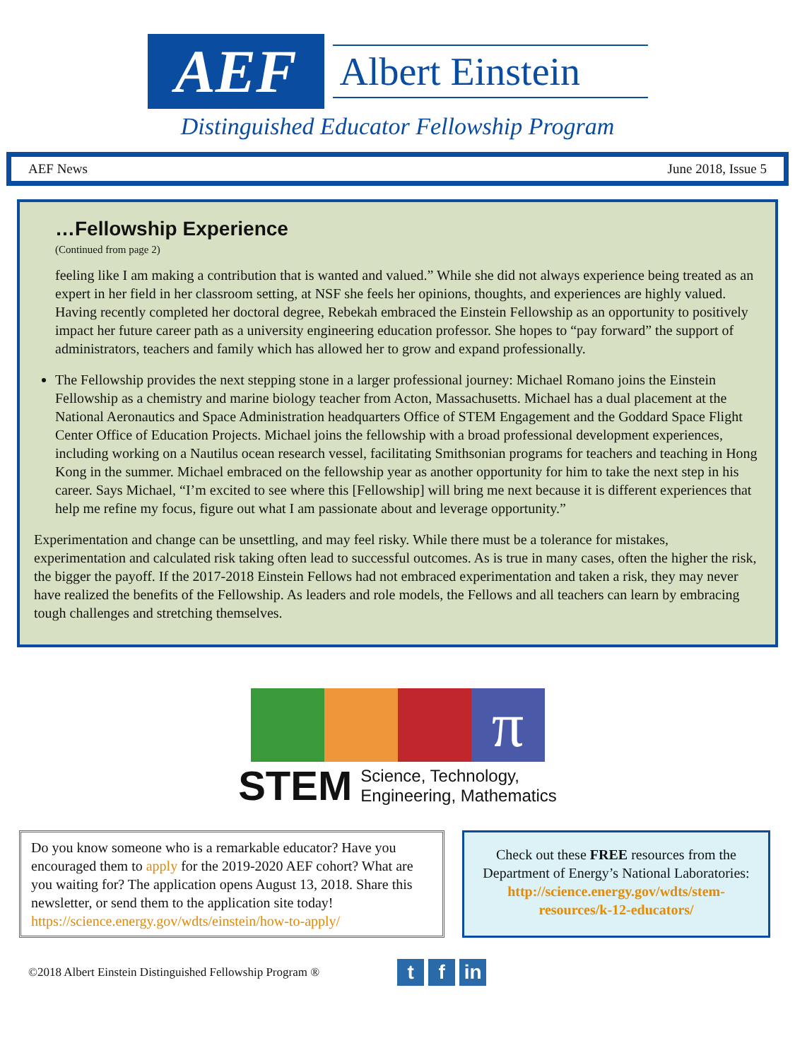AEF
Albert Einstein
Distinguished Educator Fellowship Program
AEF News June 2018, Issue 5
…Fellowship Experience
(Continued from page 2)
feeling like I am making a contribution that is wanted and valued.” While she did not always experience being treated as an expert in her field in her classroom setting, at NSF she feels her opinions, thoughts, and experiences are highly valued. Having recently completed her doctoral degree, Rebekah embraced the Einstein Fellowship as an opportunity to positively impact her future career path as a university engineering education professor. She hopes to “pay forward” the support of administrators, teachers and family which has allowed her to grow and expand professionally.
The Fellowship provides the next stepping stone in a larger professional journey: Michael Romano joins the Einstein Fellowship as a chemistry and marine biology teacher from Acton, Massachusetts. Michael has a dual placement at the National Aeronautics and Space Administration headquarters Office of STEM Engagement and the Goddard Space Flight Center Office of Education Projects. Michael joins the fellowship with a broad professional development experiences, including working on a Nautilus ocean research vessel, facilitating Smithsonian programs for teachers and teaching in Hong Kong in the summer. Michael embraced on the fellowship year as another opportunity for him to take the next step in his career. Says Michael, “I’m excited to see where this [Fellowship] will bring me next because it is different experiences that help me refine my focus, figure out what I am passionate about and leverage opportunity.”
Experimentation and change can be unsettling, and may feel risky. While there must be a tolerance for mistakes, experimentation and calculated risk taking often lead to successful outcomes. As is true in many cases, often the higher the risk, the bigger the payoff. If the 2017-2018 Einstein Fellows had not embraced experimentation and taken a risk, they may never have realized the benefits of the Fellowship. As leaders and role models, the Fellows and all teachers can learn by embracing tough challenges and stretching themselves.
π
STEM Science, Technology,
Engineering, Mathematics
Do you know someone who is a remarkable educator? Have you encouraged them to apply for the 2019-2020 AEF cohort? What are you waiting for? The application opens August 13, 2018. Share this newsletter, or send them to the application site today!
https://science.energy.gov/wdts/einstein/how-to-apply/
Check out these FREE resources from the Department of Energy’s National Laboratories:
http://science.energy.gov/wdts/stem-resources/k-12-educators/
©2018 Albert Einstein Distinguished Fellowship Program ® t f in